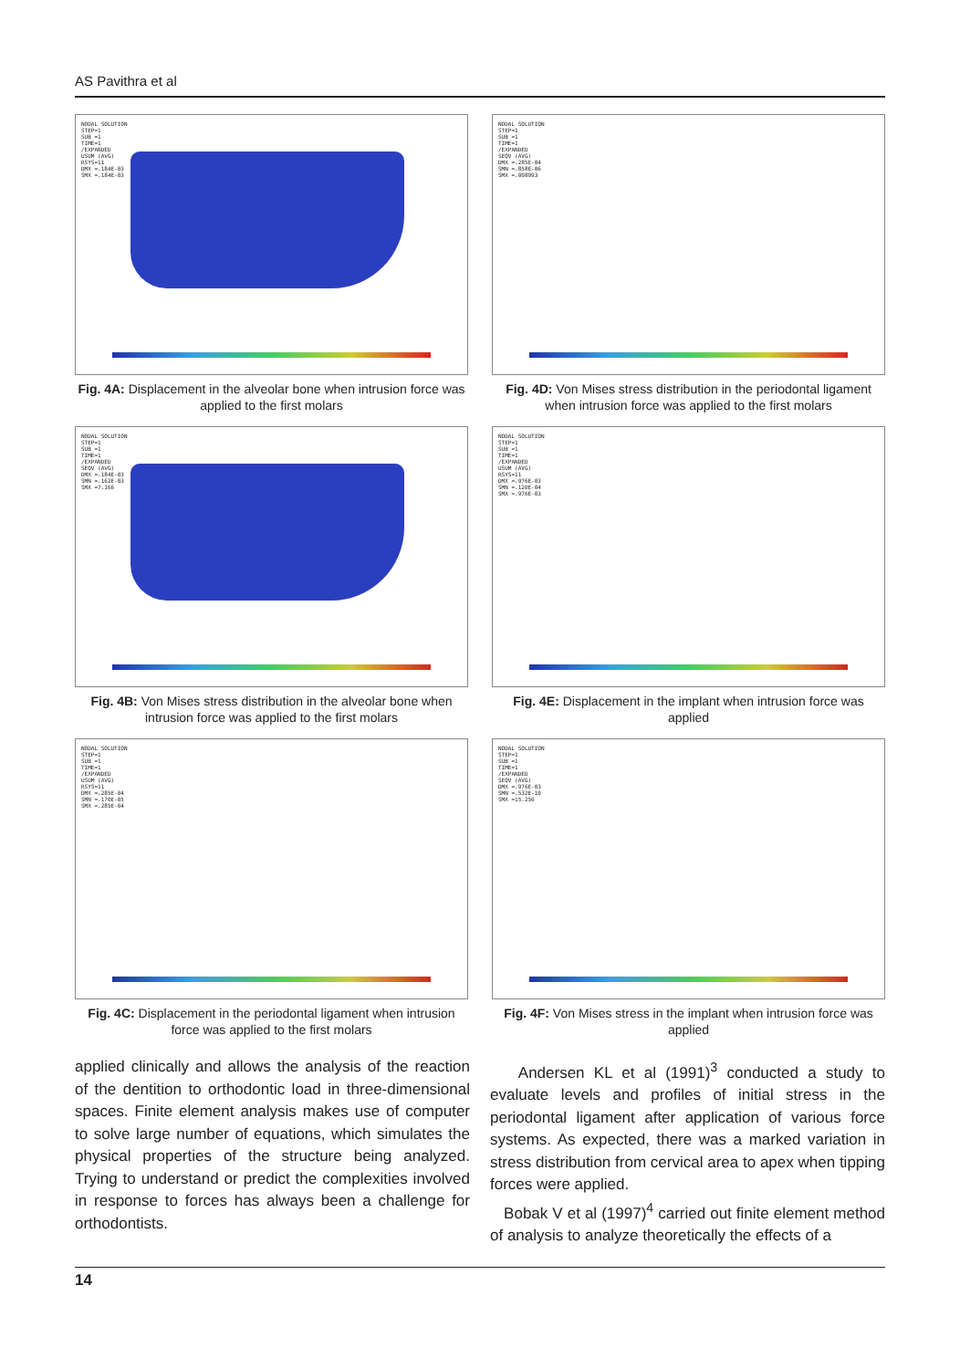AS Pavithra et al
NODAL SOLUTION
STEP=1
SUB =1
TIME=1
/EXPANDED
USUM (AVG)
RSYS=11
DMX =.184E-03
SMX =.184E-03
Fig. 4A: Displacement in the alveolar bone when intrusion force was applied to the first molars
NODAL SOLUTION
STEP=1
SUB =1
TIME=1
/EXPANDED
SEQV (AVG)
DMX =.285E-04
SMN =.858E-06
SMX =.008993
Fig. 4D: Von Mises stress distribution in the periodontal ligament when intrusion force was applied to the first molars
NODAL SOLUTION
STEP=1
SUB =1
TIME=1
/EXPANDED
SEQV (AVG)
DMX =.184E-03
SMN =.162E-03
SMX =7.166
Fig. 4B: Von Mises stress distribution in the alveolar bone when intrusion force was applied to the first molars
NODAL SOLUTION
STEP=1
SUB =1
TIME=1
/EXPANDED
USUM (AVG)
RSYS=11
DMX =.976E-03
SMN =.120E-04
SMX =.976E-03
Fig. 4E: Displacement in the implant when intrusion force was applied
NODAL SOLUTION
STEP=1
SUB =1
TIME=1
/EXPANDED
USUM (AVG)
RSYS=11
DMX =.285E-04
SMN =.170E-05
SMX =.285E-04
Fig. 4C: Displacement in the periodontal ligament when intrusion force was applied to the first molars
NODAL SOLUTION
STEP=1
SUB =1
TIME=1
/EXPANDED
SEQV (AVG)
DMX =.976E-03
SMN =.532E-10
SMX =15.256
Fig. 4F: Von Mises stress in the implant when intrusion force was applied
applied clinically and allows the analysis of the reaction of the dentition to orthodontic load in three-dimensional spaces. Finite element analysis makes use of computer to solve large number of equations, which simulates the physical properties of the structure being analyzed. Trying to understand or predict the complexities involved in response to forces has always been a challenge for orthodontists.
Andersen KL et al (1991)<sup>3</sup> conducted a study to evaluate levels and profiles of initial stress in the periodontal ligament after application of various force systems. As expected, there was a marked variation in stress distribution from cervical area to apex when tipping forces were applied.
Bobak V et al (1997)<sup>4</sup> carried out finite element method of analysis to analyze theoretically the effects of a
14